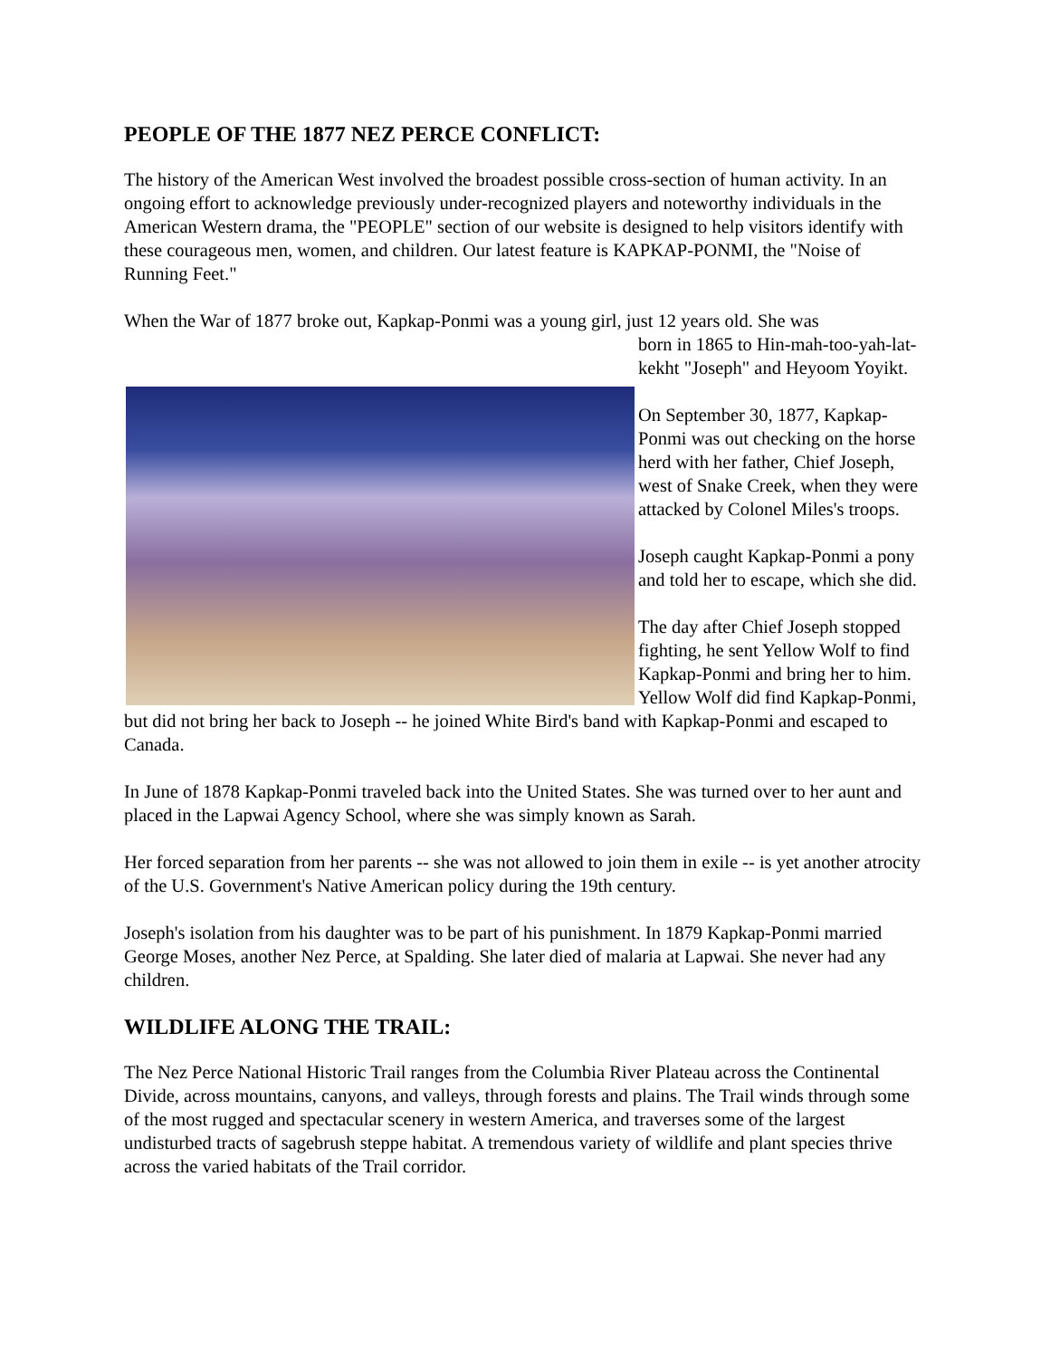PEOPLE OF THE 1877 NEZ PERCE CONFLICT:
The history of the American West involved the broadest possible cross-section of human activity. In an ongoing effort to acknowledge previously under-recognized players and noteworthy individuals in the American Western drama, the "PEOPLE" section of our website is designed to help visitors identify with these courageous men, women, and children. Our latest feature is KAPKAP-PONMI, the "Noise of Running Feet."
When the War of 1877 broke out, Kapkap-Ponmi was a young girl, just 12 years old. She was
born in 1865 to Hin-mah-too-yah-lat-kekht "Joseph" and Heyoom Yoyikt.
On September 30, 1877, Kapkap-Ponmi was out checking on the horse herd with her father, Chief Joseph, west of Snake Creek, when they were attacked by Colonel Miles's troops.
Joseph caught Kapkap-Ponmi a pony and told her to escape, which she did.
The day after Chief Joseph stopped fighting, he sent Yellow Wolf to find Kapkap-Ponmi and bring her to him. Yellow Wolf did find Kapkap-Ponmi, but did not bring her back to Joseph -- he joined White Bird's band with Kapkap-Ponmi and escaped to Canada.
In June of 1878 Kapkap-Ponmi traveled back into the United States. She was turned over to her aunt and placed in the Lapwai Agency School, where she was simply known as Sarah.
Her forced separation from her parents -- she was not allowed to join them in exile -- is yet another atrocity of the U.S. Government's Native American policy during the 19th century.
Joseph's isolation from his daughter was to be part of his punishment. In 1879 Kapkap-Ponmi married George Moses, another Nez Perce, at Spalding. She later died of malaria at Lapwai. She never had any children.
WILDLIFE ALONG THE TRAIL:
The Nez Perce National Historic Trail ranges from the Columbia River Plateau across the Continental Divide, across mountains, canyons, and valleys, through forests and plains. The Trail winds through some of the most rugged and spectacular scenery in western America, and traverses some of the largest undisturbed tracts of sagebrush steppe habitat. A tremendous variety of wildlife and plant species thrive across the varied habitats of the Trail corridor.